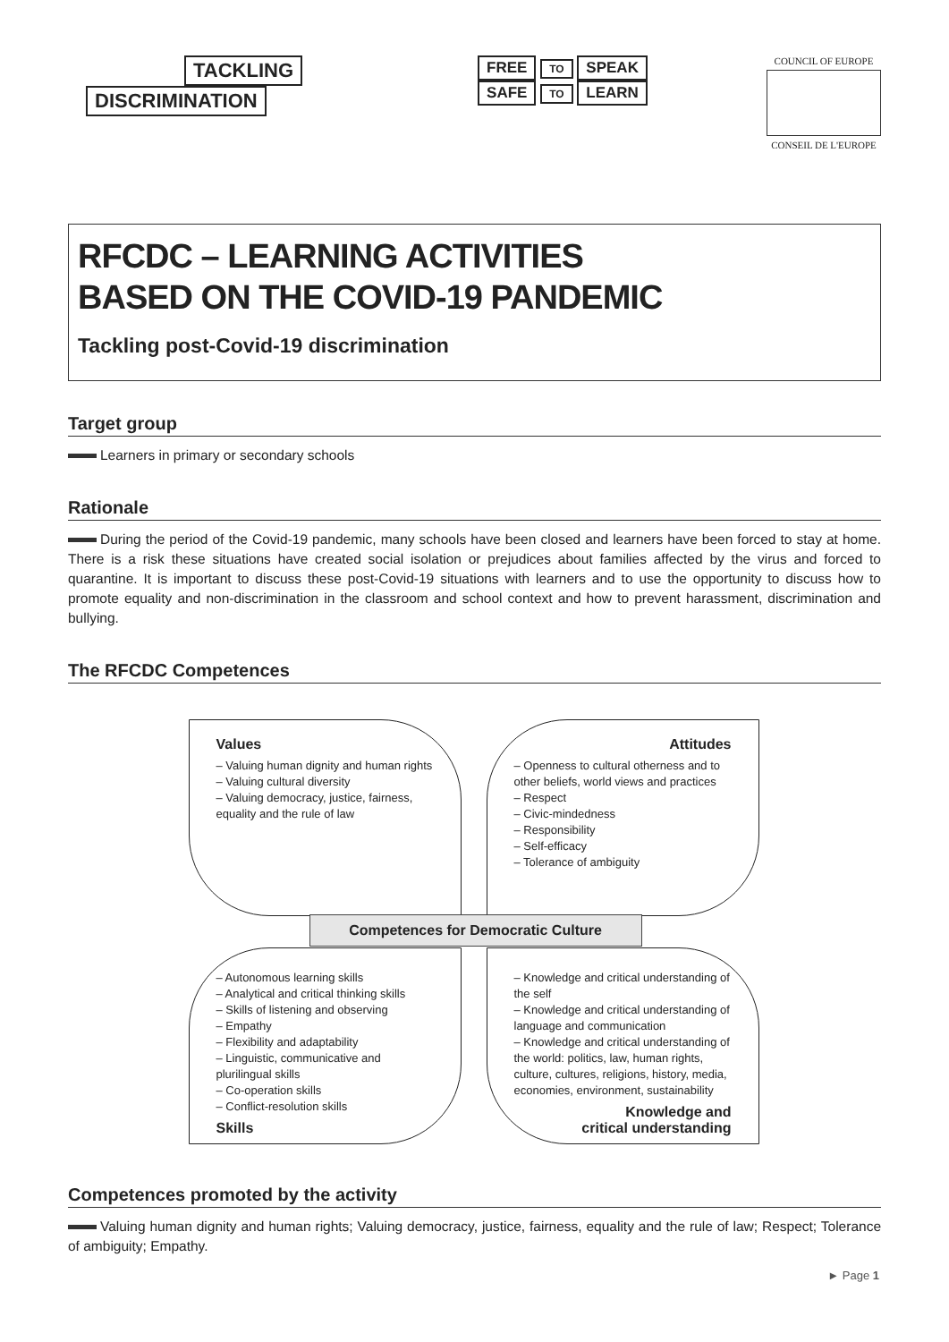TACKLING
DISCRIMINATION
FREE
TO SPEAK
SAFE TO LEARN
COUNCIL OF EUROPE
CONSEIL DE L'EUROPE
RFCDC – LEARNING ACTIVITIES
BASED ON THE COVID-19 PANDEMIC
Tackling post-Covid-19 discrimination
Target group
Learners in primary or secondary schools
Rationale
During the period of the Covid-19 pandemic, many schools have been closed and learners have been forced to stay at home. There is a risk these situations have created social isolation or prejudices about families affected by the virus and forced to quarantine. It is important to discuss these post-Covid-19 situations with learners and to use the opportunity to discuss how to promote equality and non-discrimination in the classroom and school context and how to prevent harass­ment, discrimination and bullying.
The RFCDC Competences
Values
– Valuing human dignity and human rights
– Valuing cultural diversity
– Valuing democracy, justice, fairness, equality and the rule of law
Attitudes
– Openness to cultural otherness and to other beliefs, world views and practices
– Respect
– Civic-mindedness
– Responsibility
– Self-efficacy
– Tolerance of ambiguity
Competences for Democratic Culture
– Autonomous learning skills
– Analytical and critical thinking skills
– Skills of listening and observing
– Empathy
– Flexibility and adaptability
– Linguistic, communicative and plurilingual skills
– Co-operation skills
– Conflict-resolution skills
Skills
– Knowledge and critical understanding of the self
– Knowledge and critical understanding of language and communication
– Knowledge and critical understanding of the world: politics, law, human rights, culture, cultures, religions, history, media, economies, environment, sustainability
Knowledge and
critical understanding
Competences promoted by the activity
Valuing human dignity and human rights; Valuing democracy, justice, fairness, equality and the rule of law; Respect; Tolerance of ambiguity; Empathy.
► Page 1